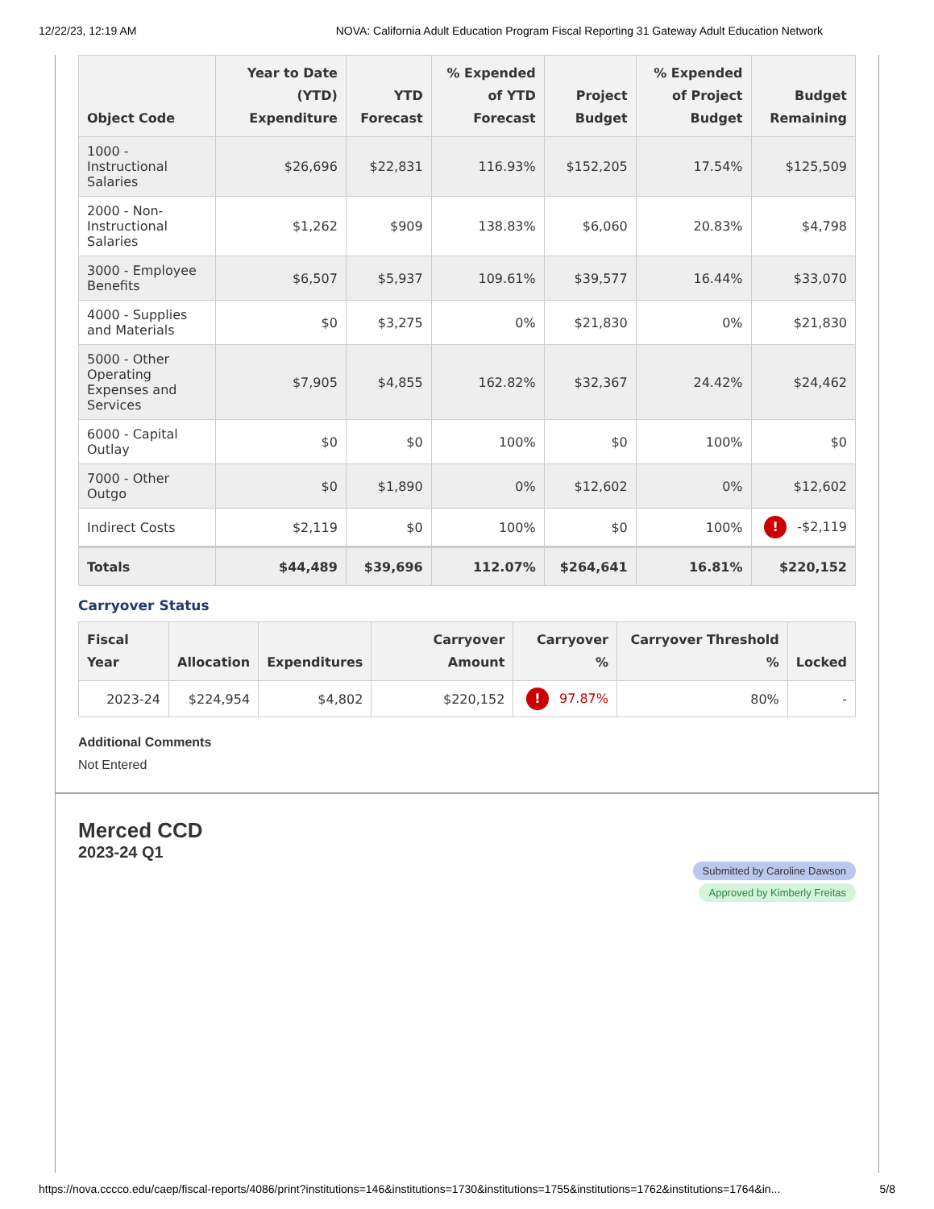12/22/23, 12:19 AM NOVA: California Adult Education Program Fiscal Reporting 31 Gateway Adult Education Network
| Object Code | Year to Date (YTD) Expenditure | YTD Forecast | % Expended of YTD Forecast | Project Budget | % Expended of Project Budget | Budget Remaining |
| --- | --- | --- | --- | --- | --- | --- |
| 1000 - Instructional Salaries | $26,696 | $22,831 | 116.93% | $152,205 | 17.54% | $125,509 |
| 2000 - Non-Instructional Salaries | $1,262 | $909 | 138.83% | $6,060 | 20.83% | $4,798 |
| 3000 - Employee Benefits | $6,507 | $5,937 | 109.61% | $39,577 | 16.44% | $33,070 |
| 4000 - Supplies and Materials | $0 | $3,275 | 0% | $21,830 | 0% | $21,830 |
| 5000 - Other Operating Expenses and Services | $7,905 | $4,855 | 162.82% | $32,367 | 24.42% | $24,462 |
| 6000 - Capital Outlay | $0 | $0 | 100% | $0 | 100% | $0 |
| 7000 - Other Outgo | $0 | $1,890 | 0% | $12,602 | 0% | $12,602 |
| Indirect Costs | $2,119 | $0 | 100% | $0 | 100% | ! -$2,119 |
| Totals | $44,489 | $39,696 | 112.07% | $264,641 | 16.81% | $220,152 |
Carryover Status
| Fiscal Year | Allocation | Expenditures | Carryover Amount | Carryover % | Carryover Threshold % | Locked |
| --- | --- | --- | --- | --- | --- | --- |
| 2023-24 | $224,954 | $4,802 | $220,152 | ! 97.87% | 80% | - |
Additional Comments
Not Entered
Merced CCD
2023-24 Q1
Submitted by Caroline Dawson
Approved by Kimberly Freitas
https://nova.cccco.edu/caep/fiscal-reports/4086/print?institutions=146&institutions=1730&institutions=1755&institutions=1762&institutions=1764&in... 5/8